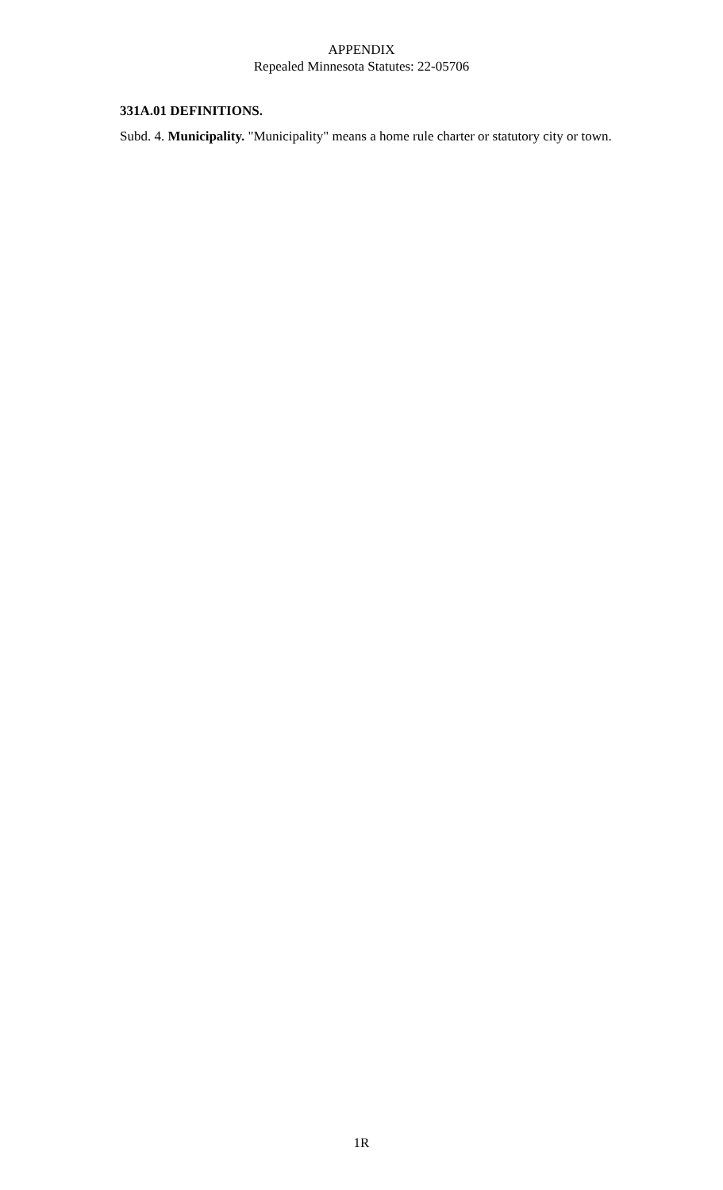APPENDIX
Repealed Minnesota Statutes: 22-05706
331A.01 DEFINITIONS.
Subd. 4. Municipality. "Municipality" means a home rule charter or statutory city or town.
1R